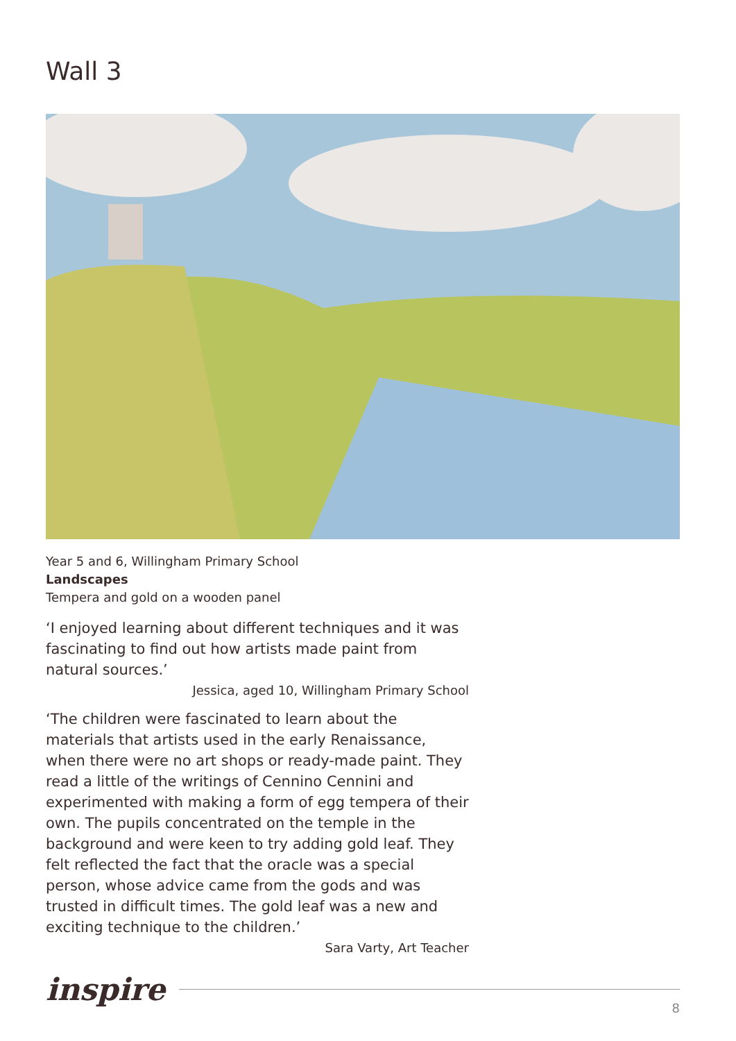Wall 3
Year 5 and 6, Willingham Primary School
Landscapes
Tempera and gold on a wooden panel
‘I enjoyed learning about different techniques and it was fascinating to find out how artists made paint from natural sources.’
Jessica, aged 10, Willingham Primary School
‘The children were fascinated to learn about the materials that artists used in the early Renaissance, when there were no art shops or ready-made paint. They read a little of the writings of Cennino Cennini and experimented with making a form of egg tempera of their own. The pupils concentrated on the temple in the background and were keen to try adding gold leaf. They felt reflected the fact that the oracle was a special person, whose advice came from the gods and was trusted in difficult times. The gold leaf was a new and exciting technique to the children.’
Sara Varty, Art Teacher
inspire
8